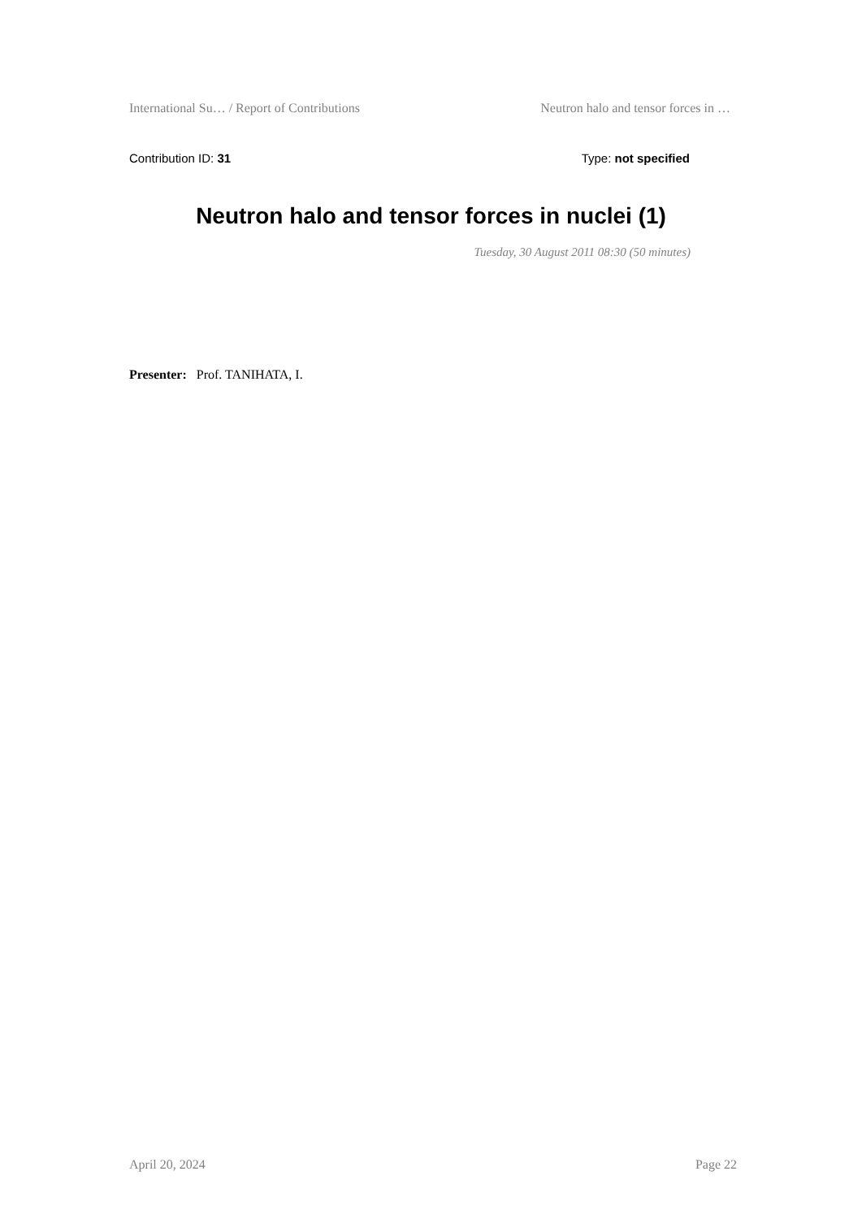International Su… / Report of Contributions Neutron halo and tensor forces in …
Contribution ID: 31 Type: not specified
Neutron halo and tensor forces in nuclei (1)
Tuesday, 30 August 2011 08:30 (50 minutes)
Presenter: Prof. TANIHATA, I.
April 20, 2024 Page 22